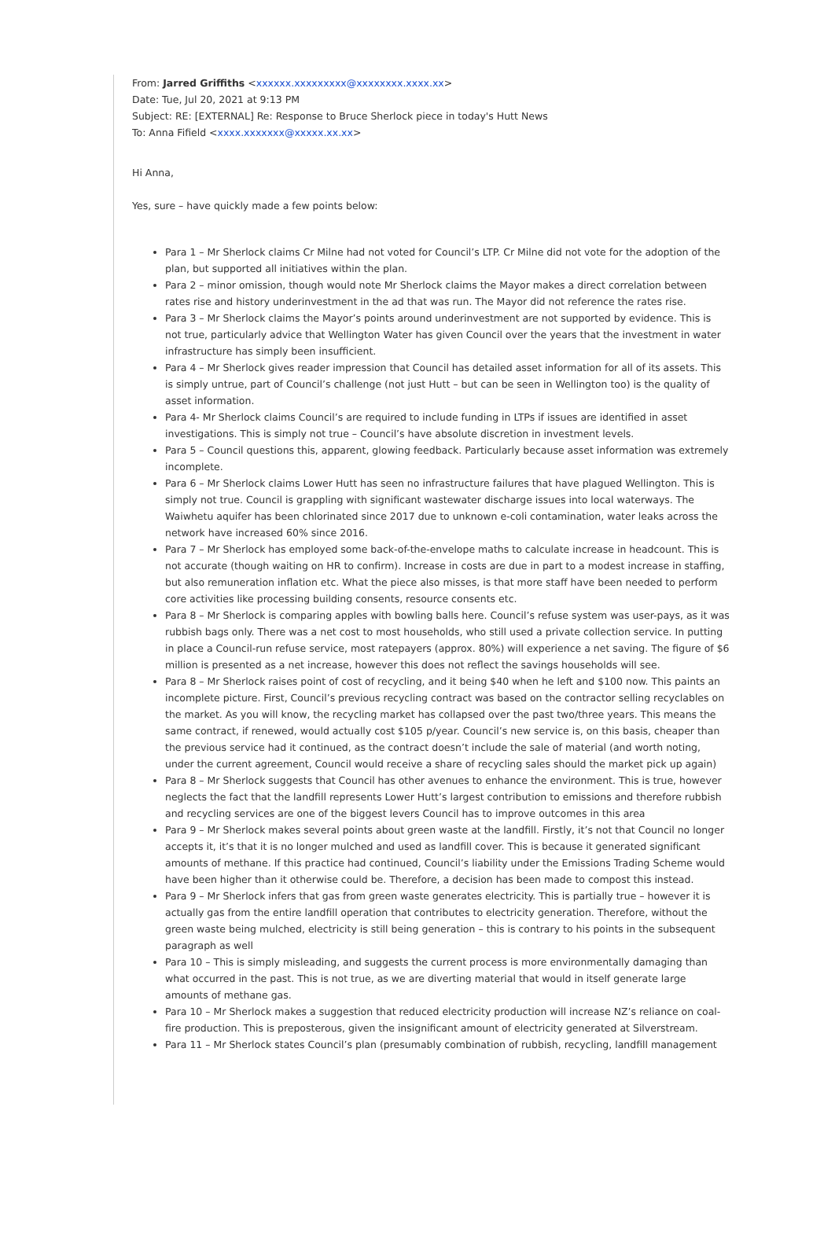From: Jarred Griffiths <xxxxxx.xxxxxxxxx@xxxxxxxx.xxxx.xx>
Date: Tue, Jul 20, 2021 at 9:13 PM
Subject: RE: [EXTERNAL] Re: Response to Bruce Sherlock piece in today's Hutt News
To: Anna Fifield <xxxx.xxxxxxx@xxxxx.xx.xx>
Hi Anna,
Yes, sure – have quickly made a few points below:
Para 1 – Mr Sherlock claims Cr Milne had not voted for Council’s LTP. Cr Milne did not vote for the adoption of the plan, but supported all initiatives within the plan.
Para 2 – minor omission, though would note Mr Sherlock claims the Mayor makes a direct correlation between rates rise and history underinvestment in the ad that was run. The Mayor did not reference the rates rise.
Para 3 – Mr Sherlock claims the Mayor’s points around underinvestment are not supported by evidence. This is not true, particularly advice that Wellington Water has given Council over the years that the investment in water infrastructure has simply been insufficient.
Para 4 – Mr Sherlock gives reader impression that Council has detailed asset information for all of its assets. This is simply untrue, part of Council’s challenge (not just Hutt – but can be seen in Wellington too) is the quality of asset information.
Para 4- Mr Sherlock claims Council’s are required to include funding in LTPs if issues are identified in asset investigations. This is simply not true – Council’s have absolute discretion in investment levels.
Para 5 – Council questions this, apparent, glowing feedback. Particularly because asset information was extremely incomplete.
Para 6 – Mr Sherlock claims Lower Hutt has seen no infrastructure failures that have plagued Wellington. This is simply not true. Council is grappling with significant wastewater discharge issues into local waterways. The Waiwhetu aquifer has been chlorinated since 2017 due to unknown e-coli contamination, water leaks across the network have increased 60% since 2016.
Para 7 – Mr Sherlock has employed some back-of-the-envelope maths to calculate increase in headcount. This is not accurate (though waiting on HR to confirm). Increase in costs are due in part to a modest increase in staffing, but also remuneration inflation etc. What the piece also misses, is that more staff have been needed to perform core activities like processing building consents, resource consents etc.
Para 8 – Mr Sherlock is comparing apples with bowling balls here. Council’s refuse system was user-pays, as it was rubbish bags only. There was a net cost to most households, who still used a private collection service. In putting in place a Council-run refuse service, most ratepayers (approx. 80%) will experience a net saving. The figure of $6 million is presented as a net increase, however this does not reflect the savings households will see.
Para 8 – Mr Sherlock raises point of cost of recycling, and it being $40 when he left and $100 now. This paints an incomplete picture. First, Council’s previous recycling contract was based on the contractor selling recyclables on the market. As you will know, the recycling market has collapsed over the past two/three years. This means the same contract, if renewed, would actually cost $105 p/year. Council’s new service is, on this basis, cheaper than the previous service had it continued, as the contract doesn’t include the sale of material (and worth noting, under the current agreement, Council would receive a share of recycling sales should the market pick up again)
Para 8 – Mr Sherlock suggests that Council has other avenues to enhance the environment. This is true, however neglects the fact that the landfill represents Lower Hutt’s largest contribution to emissions and therefore rubbish and recycling services are one of the biggest levers Council has to improve outcomes in this area
Para 9 – Mr Sherlock makes several points about green waste at the landfill. Firstly, it’s not that Council no longer accepts it, it’s that it is no longer mulched and used as landfill cover. This is because it generated significant amounts of methane. If this practice had continued, Council’s liability under the Emissions Trading Scheme would have been higher than it otherwise could be. Therefore, a decision has been made to compost this instead.
Para 9 – Mr Sherlock infers that gas from green waste generates electricity. This is partially true – however it is actually gas from the entire landfill operation that contributes to electricity generation. Therefore, without the green waste being mulched, electricity is still being generation – this is contrary to his points in the subsequent paragraph as well
Para 10 – This is simply misleading, and suggests the current process is more environmentally damaging than what occurred in the past. This is not true, as we are diverting material that would in itself generate large amounts of methane gas.
Para 10 – Mr Sherlock makes a suggestion that reduced electricity production will increase NZ’s reliance on coal-fire production. This is preposterous, given the insignificant amount of electricity generated at Silverstream.
Para 11 – Mr Sherlock states Council’s plan (presumably combination of rubbish, recycling, landfill management